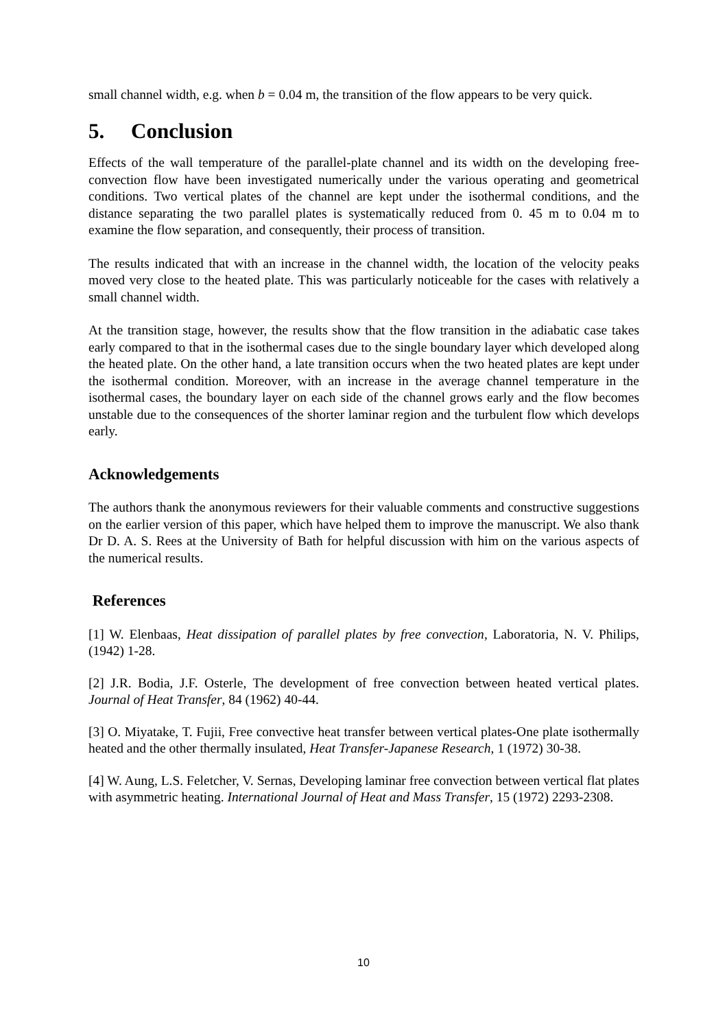small channel width, e.g. when b = 0.04 m, the transition of the flow appears to be very quick.
5. Conclusion
Effects of the wall temperature of the parallel-plate channel and its width on the developing free-convection flow have been investigated numerically under the various operating and geometrical conditions. Two vertical plates of the channel are kept under the isothermal conditions, and the distance separating the two parallel plates is systematically reduced from 0. 45 m to 0.04 m to examine the flow separation, and consequently, their process of transition.
The results indicated that with an increase in the channel width, the location of the velocity peaks moved very close to the heated plate. This was particularly noticeable for the cases with relatively a small channel width.
At the transition stage, however, the results show that the flow transition in the adiabatic case takes early compared to that in the isothermal cases due to the single boundary layer which developed along the heated plate. On the other hand, a late transition occurs when the two heated plates are kept under the isothermal condition. Moreover, with an increase in the average channel temperature in the isothermal cases, the boundary layer on each side of the channel grows early and the flow becomes unstable due to the consequences of the shorter laminar region and the turbulent flow which develops early.
Acknowledgements
The authors thank the anonymous reviewers for their valuable comments and constructive suggestions on the earlier version of this paper, which have helped them to improve the manuscript. We also thank Dr D. A. S. Rees at the University of Bath for helpful discussion with him on the various aspects of the numerical results.
References
[1] W. Elenbaas, Heat dissipation of parallel plates by free convection, Laboratoria, N. V. Philips, (1942) 1-28.
[2] J.R. Bodia, J.F. Osterle, The development of free convection between heated vertical plates. Journal of Heat Transfer, 84 (1962) 40-44.
[3] O. Miyatake, T. Fujii, Free convective heat transfer between vertical plates-One plate isothermally heated and the other thermally insulated, Heat Transfer-Japanese Research, 1 (1972) 30-38.
[4] W. Aung, L.S. Feletcher, V. Sernas, Developing laminar free convection between vertical flat plates with asymmetric heating. International Journal of Heat and Mass Transfer, 15 (1972) 2293-2308.
10